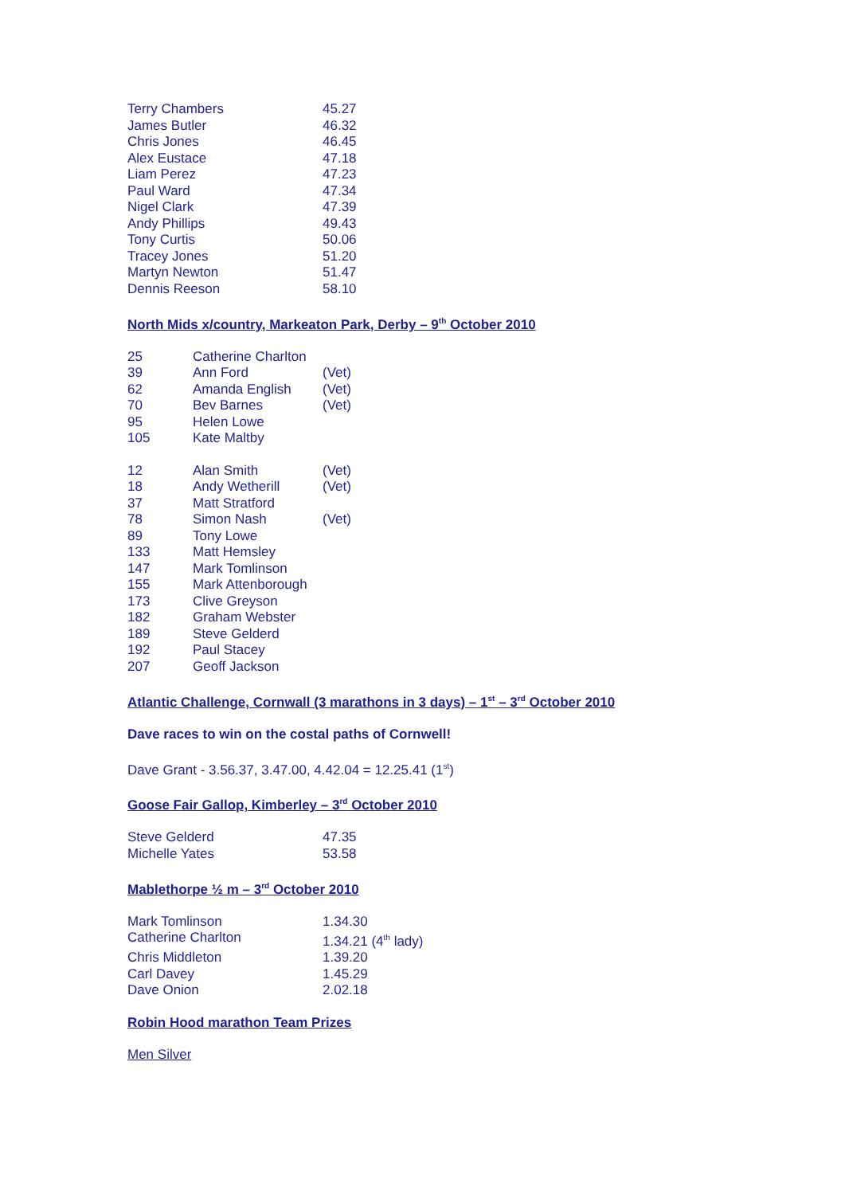| Terry Chambers | 45.27 |
| James Butler | 46.32 |
| Chris Jones | 46.45 |
| Alex Eustace | 47.18 |
| Liam Perez | 47.23 |
| Paul Ward | 47.34 |
| Nigel Clark | 47.39 |
| Andy Phillips | 49.43 |
| Tony Curtis | 50.06 |
| Tracey Jones | 51.20 |
| Martyn Newton | 51.47 |
| Dennis Reeson | 58.10 |
North Mids x/country, Markeaton Park, Derby – 9<sup>th</sup> October 2010
| 25 | Catherine Charlton | |
| 39 | Ann Ford | (Vet) |
| 62 | Amanda English | (Vet) |
| 70 | Bev Barnes | (Vet) |
| 95 | Helen Lowe | |
| 105 | Kate Maltby | |
| 12 | Alan Smith | (Vet) |
| 18 | Andy Wetherill | (Vet) |
| 37 | Matt Stratford | |
| 78 | Simon Nash | (Vet) |
| 89 | Tony Lowe | |
| 133 | Matt Hemsley | |
| 147 | Mark Tomlinson | |
| 155 | Mark Attenborough | |
| 173 | Clive Greyson | |
| 182 | Graham Webster | |
| 189 | Steve Gelderd | |
| 192 | Paul Stacey | |
| 207 | Geoff Jackson | |
Atlantic Challenge, Cornwall (3 marathons in 3 days) – 1<sup>st</sup> – 3<sup>rd</sup> October 2010
Dave races to win on the costal paths of Cornwell!
Dave Grant - 3.56.37, 3.47.00, 4.42.04 = 12.25.41 (1<sup>st</sup>)
Goose Fair Gallop, Kimberley – 3<sup>rd</sup> October 2010
| Steve Gelderd | 47.35 |
| Michelle Yates | 53.58 |
Mablethorpe ½ m – 3<sup>rd</sup> October 2010
| Mark Tomlinson | 1.34.30 |
| Catherine Charlton | 1.34.21 (4<sup>th</sup> lady) |
| Chris Middleton | 1.39.20 |
| Carl Davey | 1.45.29 |
| Dave Onion | 2.02.18 |
Robin Hood marathon Team Prizes
Men Silver